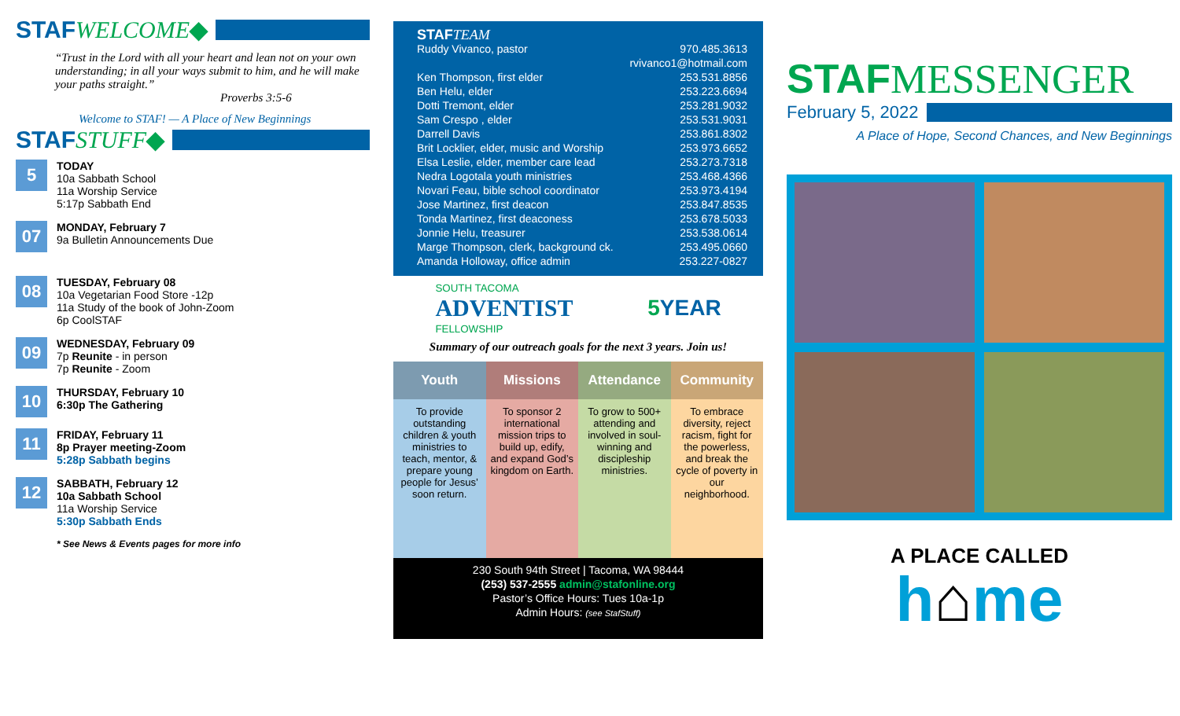STAF WELCOME ◆
“Trust in the Lord with all your heart and lean not on your own understanding; in all your ways submit to him, and he will make your paths straight.”
Proverbs 3:5-6
Welcome to STAF! — A Place of New Beginnings
STAF STUFF ◆
5
TODAY
10a Sabbath School
11a Worship Service
5:17p Sabbath End
07
MONDAY, February 7
9a Bulletin Announcements Due
08
TUESDAY, February 08
10a Vegetarian Food Store -12p
11a Study of the book of John-Zoom
6p CoolSTAF
09
WEDNESDAY, February 09
7p Reunite - in person
7p Reunite - Zoom
10
THURSDAY, February 10
6:30p The Gathering
11
FRIDAY, February 11
8p Prayer meeting-Zoom
5:28p Sabbath begins
12
SABBATH, February 12
10a Sabbath School
11a Worship Service
5:30p Sabbath Ends
* See News & Events pages for more info
STAF TEAM
Ruddy Vivanco, pastor 970.485.3613
rvivanco1@hotmail.com
Ken Thompson, first elder 253.531.8856
Ben Helu, elder 253.223.6694
Dotti Tremont, elder 253.281.9032
Sam Crespo , elder 253.531.9031
Darrell Davis 253.861.8302
Brit Locklier, elder, music and Worship 253.973.6652
Elsa Leslie, elder, member care lead 253.273.7318
Nedra Logotala youth ministries 253.468.4366
Novari Feau, bible school coordinator 253.973.4194
Jose Martinez, first deacon 253.847.8535
Tonda Martinez, first deaconess 253.678.5033
Jonnie Helu, treasurer 253.538.0614
Marge Thompson, clerk, background ck. 253.495.0660
Amanda Holloway, office admin 253.227-0827
SOUTH TACOMA
ADVENTIST
FELLOWSHIP
5 YEAR
Summary of our outreach goals for the next 3 years. Join us!
Youth
To provide outstanding children & youth ministries to teach, mentor, & prepare young people for Jesus’ soon return.
Missions
To sponsor 2 international mission trips to build up, edify, and expand God’s kingdom on Earth.
Attendance
To grow to 500+ attending and involved in soul-winning and discipleship ministries.
Community
To embrace diversity, reject racism, fight for the powerless, and break the cycle of poverty in our neighborhood.
230 South 94th Street | Tacoma, WA 98444
(253) 537-2555 admin@stafonline.org
Pastor’s Office Hours: Tues 10a-1p
Admin Hours: (see StafStuff)
STAFMESSENGER
February 5, 2022
A Place of Hope, Second Chances, and New Beginnings
A PLACE CALLED
h⌂me